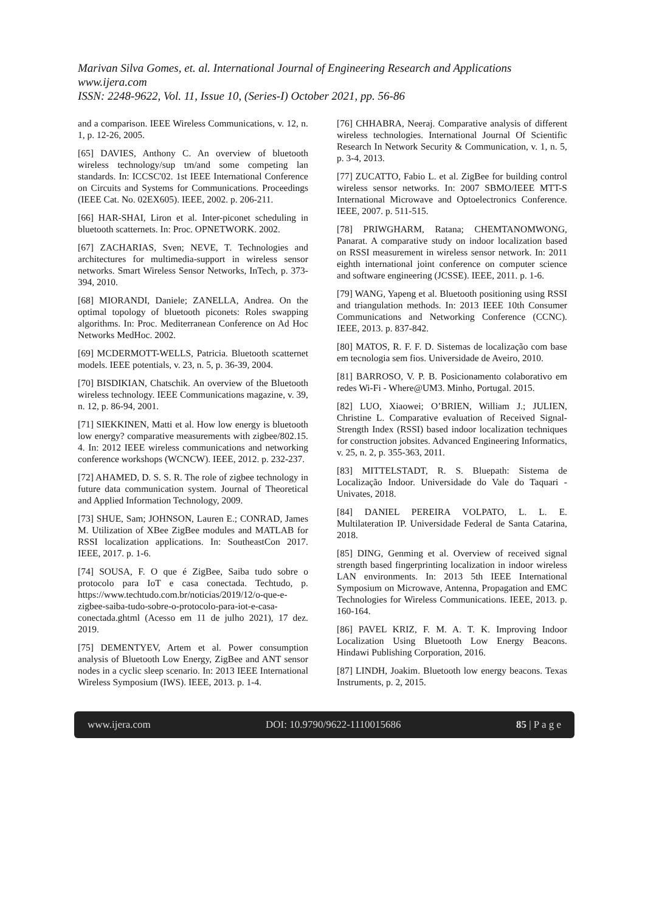Marivan Silva Gomes, et. al. International Journal of Engineering Research and Applications
www.ijera.com
ISSN: 2248-9622, Vol. 11, Issue 10, (Series-I) October 2021, pp. 56-86
and a comparison. IEEE Wireless Communications, v. 12, n. 1, p. 12-26, 2005.
[65] DAVIES, Anthony C. An overview of bluetooth wireless technology/sup tm/and some competing lan standards. In: ICCSC'02. 1st IEEE International Conference on Circuits and Systems for Communications. Proceedings (IEEE Cat. No. 02EX605). IEEE, 2002. p. 206-211.
[66] HAR-SHAI, Liron et al. Inter-piconet scheduling in bluetooth scatternets. In: Proc. OPNETWORK. 2002.
[67] ZACHARIAS, Sven; NEVE, T. Technologies and architectures for multimedia-support in wireless sensor networks. Smart Wireless Sensor Networks, InTech, p. 373-394, 2010.
[68] MIORANDI, Daniele; ZANELLA, Andrea. On the optimal topology of bluetooth piconets: Roles swapping algorithms. In: Proc. Mediterranean Conference on Ad Hoc Networks MedHoc. 2002.
[69] MCDERMOTT-WELLS, Patricia. Bluetooth scatternet models. IEEE potentials, v. 23, n. 5, p. 36-39, 2004.
[70] BISDIKIAN, Chatschik. An overview of the Bluetooth wireless technology. IEEE Communications magazine, v. 39, n. 12, p. 86-94, 2001.
[71] SIEKKINEN, Matti et al. How low energy is bluetooth low energy? comparative measurements with zigbee/802.15. 4. In: 2012 IEEE wireless communications and networking conference workshops (WCNCW). IEEE, 2012. p. 232-237.
[72] AHAMED, D. S. S. R. The role of zigbee technology in future data communication system. Journal of Theoretical and Applied Information Technology, 2009.
[73] SHUE, Sam; JOHNSON, Lauren E.; CONRAD, James M. Utilization of XBee ZigBee modules and MATLAB for RSSI localization applications. In: SoutheastCon 2017. IEEE, 2017. p. 1-6.
[74] SOUSA, F. O que é ZigBee, Saiba tudo sobre o protocolo para IoT e casa conectada. Techtudo, p. https://www.techtudo.com.br/noticias/2019/12/o-que-e-zigbee-saiba-tudo-sobre-o-protocolo-para-iot-e-casa-conectada.ghtml (Acesso em 11 de julho 2021), 17 dez. 2019.
[75] DEMENTYEV, Artem et al. Power consumption analysis of Bluetooth Low Energy, ZigBee and ANT sensor nodes in a cyclic sleep scenario. In: 2013 IEEE International Wireless Symposium (IWS). IEEE, 2013. p. 1-4.
[76] CHHABRA, Neeraj. Comparative analysis of different wireless technologies. International Journal Of Scientific Research In Network Security & Communication, v. 1, n. 5, p. 3-4, 2013.
[77] ZUCATTO, Fabio L. et al. ZigBee for building control wireless sensor networks. In: 2007 SBMO/IEEE MTT-S International Microwave and Optoelectronics Conference. IEEE, 2007. p. 511-515.
[78] PRIWGHARM, Ratana; CHEMTANOMWONG, Panarat. A comparative study on indoor localization based on RSSI measurement in wireless sensor network. In: 2011 eighth international joint conference on computer science and software engineering (JCSSE). IEEE, 2011. p. 1-6.
[79] WANG, Yapeng et al. Bluetooth positioning using RSSI and triangulation methods. In: 2013 IEEE 10th Consumer Communications and Networking Conference (CCNC). IEEE, 2013. p. 837-842.
[80] MATOS, R. F. F. D. Sistemas de localização com base em tecnologia sem fios. Universidade de Aveiro, 2010.
[81] BARROSO, V. P. B. Posicionamento colaborativo em redes Wi-Fi - Where@UM3. Minho, Portugal. 2015.
[82] LUO, Xiaowei; O’BRIEN, William J.; JULIEN, Christine L. Comparative evaluation of Received Signal-Strength Index (RSSI) based indoor localization techniques for construction jobsites. Advanced Engineering Informatics, v. 25, n. 2, p. 355-363, 2011.
[83] MITTELSTADT, R. S. Bluepath: Sistema de Localização Indoor. Universidade do Vale do Taquari - Univates, 2018.
[84] DANIEL PEREIRA VOLPATO, L. L. E. Multilateration IP. Universidade Federal de Santa Catarina, 2018.
[85] DING, Genming et al. Overview of received signal strength based fingerprinting localization in indoor wireless LAN environments. In: 2013 5th IEEE International Symposium on Microwave, Antenna, Propagation and EMC Technologies for Wireless Communications. IEEE, 2013. p. 160-164.
[86] PAVEL KRIZ, F. M. A. T. K. Improving Indoor Localization Using Bluetooth Low Energy Beacons. Hindawi Publishing Corporation, 2016.
[87] LINDH, Joakim. Bluetooth low energy beacons. Texas Instruments, p. 2, 2015.
www.ijera.com DOI: 10.9790/9622-1110015686 85 | P a g e